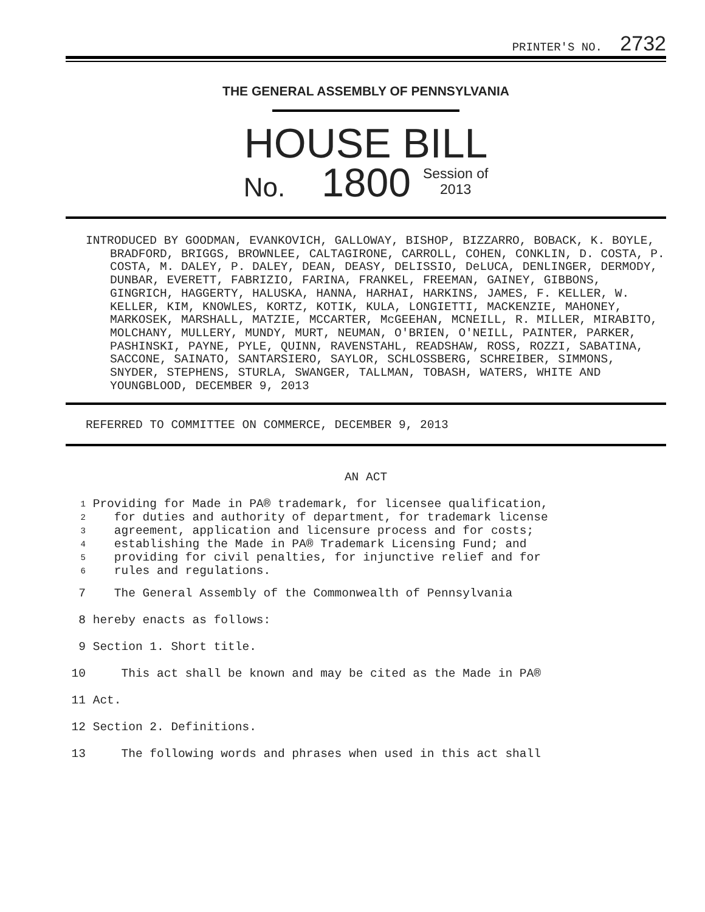PRINTER'S NO. 2732
THE GENERAL ASSEMBLY OF PENNSYLVANIA
HOUSE BILL
No. 1800 Session of
2013
INTRODUCED BY GOODMAN, EVANKOVICH, GALLOWAY, BISHOP, BIZZARRO, BOBACK, K. BOYLE, BRADFORD, BRIGGS, BROWNLEE, CALTAGIRONE, CARROLL, COHEN, CONKLIN, D. COSTA, P. COSTA, M. DALEY, P. DALEY, DEAN, DEASY, DELISSIO, DeLUCA, DENLINGER, DERMODY, DUNBAR, EVERETT, FABRIZIO, FARINA, FRANKEL, FREEMAN, GAINEY, GIBBONS, GINGRICH, HAGGERTY, HALUSKA, HANNA, HARHAI, HARKINS, JAMES, F. KELLER, W. KELLER, KIM, KNOWLES, KORTZ, KOTIK, KULA, LONGIETTI, MACKENZIE, MAHONEY, MARKOSEK, MARSHALL, MATZIE, MCCARTER, McGEEHAN, MCNEILL, R. MILLER, MIRABITO, MOLCHANY, MULLERY, MUNDY, MURT, NEUMAN, O'BRIEN, O'NEILL, PAINTER, PARKER, PASHINSKI, PAYNE, PYLE, QUINN, RAVENSTAHL, READSHAW, ROSS, ROZZI, SABATINA, SACCONE, SAINATO, SANTARSIERO, SAYLOR, SCHLOSSBERG, SCHREIBER, SIMMONS, SNYDER, STEPHENS, STURLA, SWANGER, TALLMAN, TOBASH, WATERS, WHITE AND YOUNGBLOOD, DECEMBER 9, 2013
REFERRED TO COMMITTEE ON COMMERCE, DECEMBER 9, 2013
AN ACT
1
Providing for Made in PA® trademark, for licensee qualification,
2
for duties and authority of department, for trademark license
3
agreement, application and licensure process and for costs;
4
establishing the Made in PA® Trademark Licensing Fund; and
5
providing for civil penalties, for injunctive relief and for
6
rules and regulations.
7 The General Assembly of the Commonwealth of Pennsylvania
8 hereby enacts as follows:
9 Section 1. Short title.
10 This act shall be known and may be cited as the Made in PA®
11 Act.
12 Section 2. Definitions.
13 The following words and phrases when used in this act shall